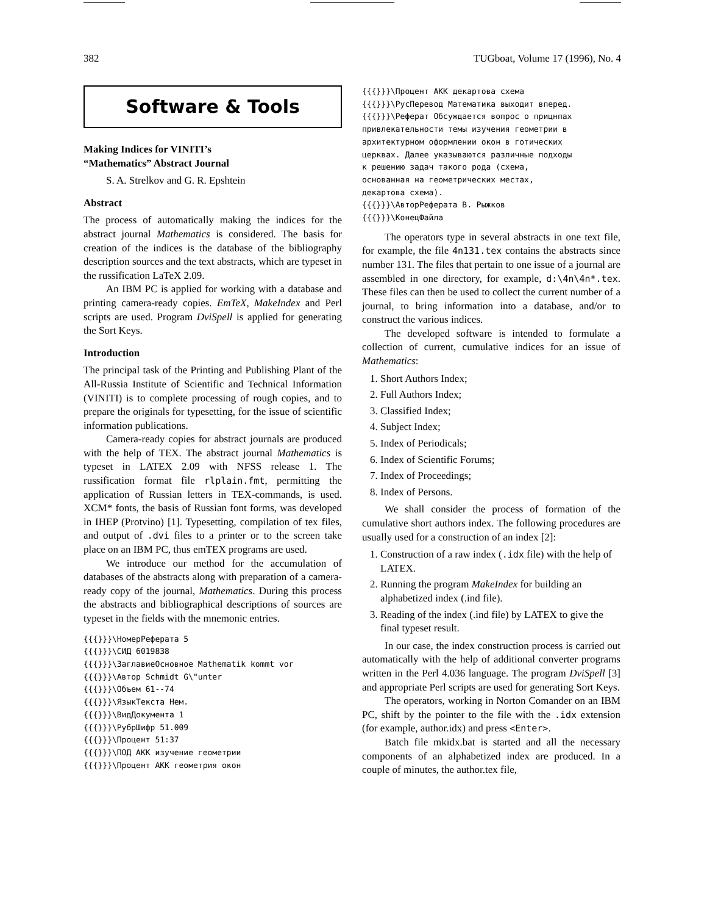382 TUGboat, Volume 17 (1996), No. 4
Software & Tools
Making Indices for VINITI’s
“Mathematics” Abstract Journal
S. A. Strelkov and G. R. Epshtein
Abstract
The process of automatically making the indices for the abstract journal Mathematics is considered. The basis for creation of the indices is the database of the bibliography description sources and the text abstracts, which are typeset in the russification LaTeX 2.09.
An IBM PC is applied for working with a database and printing camera-ready copies. EmTeX, MakeIndex and Perl scripts are used. Program DviSpell is applied for generating the Sort Keys.
Introduction
The principal task of the Printing and Publishing Plant of the All-Russia Institute of Scientific and Technical Information (VINITI) is to complete processing of rough copies, and to prepare the originals for typesetting, for the issue of scientific information publications.
Camera-ready copies for abstract journals are produced with the help of TEX. The abstract journal Mathematics is typeset in LATEX 2.09 with NFSS release 1. The russification format file rlplain.fmt, permitting the application of Russian letters in TEX-commands, is used. XCM* fonts, the basis of Russian font forms, was developed in IHEP (Protvino) [1]. Typesetting, compilation of tex files, and output of .dvi files to a printer or to the screen take place on an IBM PC, thus emTEX programs are used.
We introduce our method for the accumulation of databases of the abstracts along with preparation of a camera-ready copy of the journal, Mathematics. During this process the abstracts and bibliographical descriptions of sources are typeset in the fields with the mnemonic entries.
{{{}}}\НомерРеферата 5
{{{}}}\СИД 6019838
{{{}}}\ЗаглавиеОсновное Mathematik kommt vor
{{{}}}\Автор Schmidt G\"unter
{{{}}}\Объем 61--74
{{{}}}\ЯзыкТекста Нем.
{{{}}}\ВидДокумента 1
{{{}}}\РубрШифр 51.009
{{{}}}\Процент 51:37
{{{}}}\ПОД АКК изучение геометрии
{{{}}}\Процент АКК геометрия окон
{{{}}}\Процент АКК декартова схема
{{{}}}\РусПеревод Математика выходит вперед.
{{{}}}\Реферат Обсуждается вопрос о прицнпах
привлекательности темы изучения геометрии в
архитектурном оформлении окон в готических
церквах. Далее указываются различные подходы
к решению задач такого рода (схема,
основанная на геометрических местах,
декартова схема).
{{{}}}\АвторРеферата В. Рыжков
{{{}}}\КонецФайла
The operators type in several abstracts in one text file, for example, the file 4n131.tex contains the abstracts since number 131. The files that pertain to one issue of a journal are assembled in one directory, for example, d:\4n\4n*.tex. These files can then be used to collect the current number of a journal, to bring information into a database, and/or to construct the various indices.
The developed software is intended to formulate a collection of current, cumulative indices for an issue of Mathematics:
1. Short Authors Index;
2. Full Authors Index;
3. Classified Index;
4. Subject Index;
5. Index of Periodicals;
6. Index of Scientific Forums;
7. Index of Proceedings;
8. Index of Persons.
We shall consider the process of formation of the cumulative short authors index. The following procedures are usually used for a construction of an index [2]:
1. Construction of a raw index (.idx file) with the help of LATEX.
2. Running the program MakeIndex for building an alphabetized index (.ind file).
3. Reading of the index (.ind file) by LATEX to give the final typeset result.
In our case, the index construction process is carried out automatically with the help of additional converter programs written in the Perl 4.036 language. The program DviSpell [3] and appropriate Perl scripts are used for generating Sort Keys.
The operators, working in Norton Comander on an IBM PC, shift by the pointer to the file with the .idx extension (for example, author.idx) and press <Enter>.
Batch file mkidx.bat is started and all the necessary components of an alphabetized index are produced. In a couple of minutes, the author.tex file,